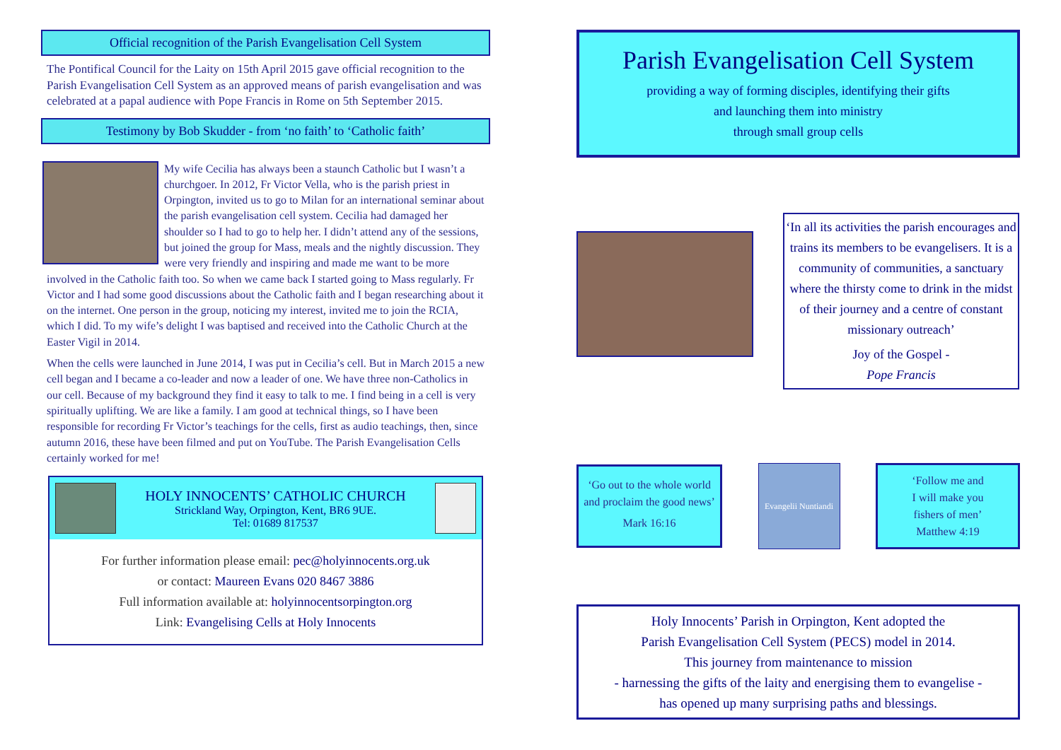Official recognition of the Parish Evangelisation Cell System
The Pontifical Council for the Laity on 15th April 2015 gave official recognition to the Parish Evangelisation Cell System as an approved means of parish evangelisation and was celebrated at a papal audience with Pope Francis in Rome on 5th September 2015.
Testimony by Bob Skudder - from ‘no faith’ to ‘Catholic faith’
My wife Cecilia has always been a staunch Catholic but I wasn’t a churchgoer. In 2012, Fr Victor Vella, who is the parish priest in Orpington, invited us to go to Milan for an international seminar about the parish evangelisation cell system. Cecilia had damaged her shoulder so I had to go to help her. I didn’t attend any of the sessions, but joined the group for Mass, meals and the nightly discussion. They were very friendly and inspiring and made me want to be more involved in the Catholic faith too. So when we came back I started going to Mass regularly. Fr Victor and I had some good discussions about the Catholic faith and I began researching about it on the internet. One person in the group, noticing my interest, invited me to join the RCIA, which I did. To my wife’s delight I was baptised and received into the Catholic Church at the Easter Vigil in 2014.
When the cells were launched in June 2014, I was put in Cecilia’s cell. But in March 2015 a new cell began and I became a co-leader and now a leader of one. We have three non-Catholics in our cell. Because of my background they find it easy to talk to me. I find being in a cell is very spiritually uplifting. We are like a family. I am good at technical things, so I have been responsible for recording Fr Victor’s teachings for the cells, first as audio teachings, then, since autumn 2016, these have been filmed and put on YouTube. The Parish Evangelisation Cells certainly worked for me!
HOLY INNOCENTS’ CATHOLIC CHURCH
Strickland Way, Orpington, Kent, BR6 9UE.
Tel: 01689 817537
For further information please email: pec@holyinnocents.org.uk
or contact: Maureen Evans 020 8467 3886
Full information available at: holyinnocentsorpington.org
Link: Evangelising Cells at Holy Innocents
Parish Evangelisation Cell System
providing a way of forming disciples, identifying their gifts
and launching them into ministry
through small group cells
‘In all its activities the parish encourages and trains its members to be evangelisers. It is a community of communities, a sanctuary where the thirsty come to drink in the midst of their journey and a centre of constant missionary outreach’
Joy of the Gospel -
Pope Francis
‘Go out to the whole world and proclaim the good news’
Mark 16:16
Evangelii Nuntiandi
‘Follow me and
I will make you
fishers of men’
Matthew 4:19
Holy Innocents’ Parish in Orpington, Kent adopted the
Parish Evangelisation Cell System (PECS) model in 2014.
This journey from maintenance to mission
- harnessing the gifts of the laity and energising them to evangelise -
has opened up many surprising paths and blessings.